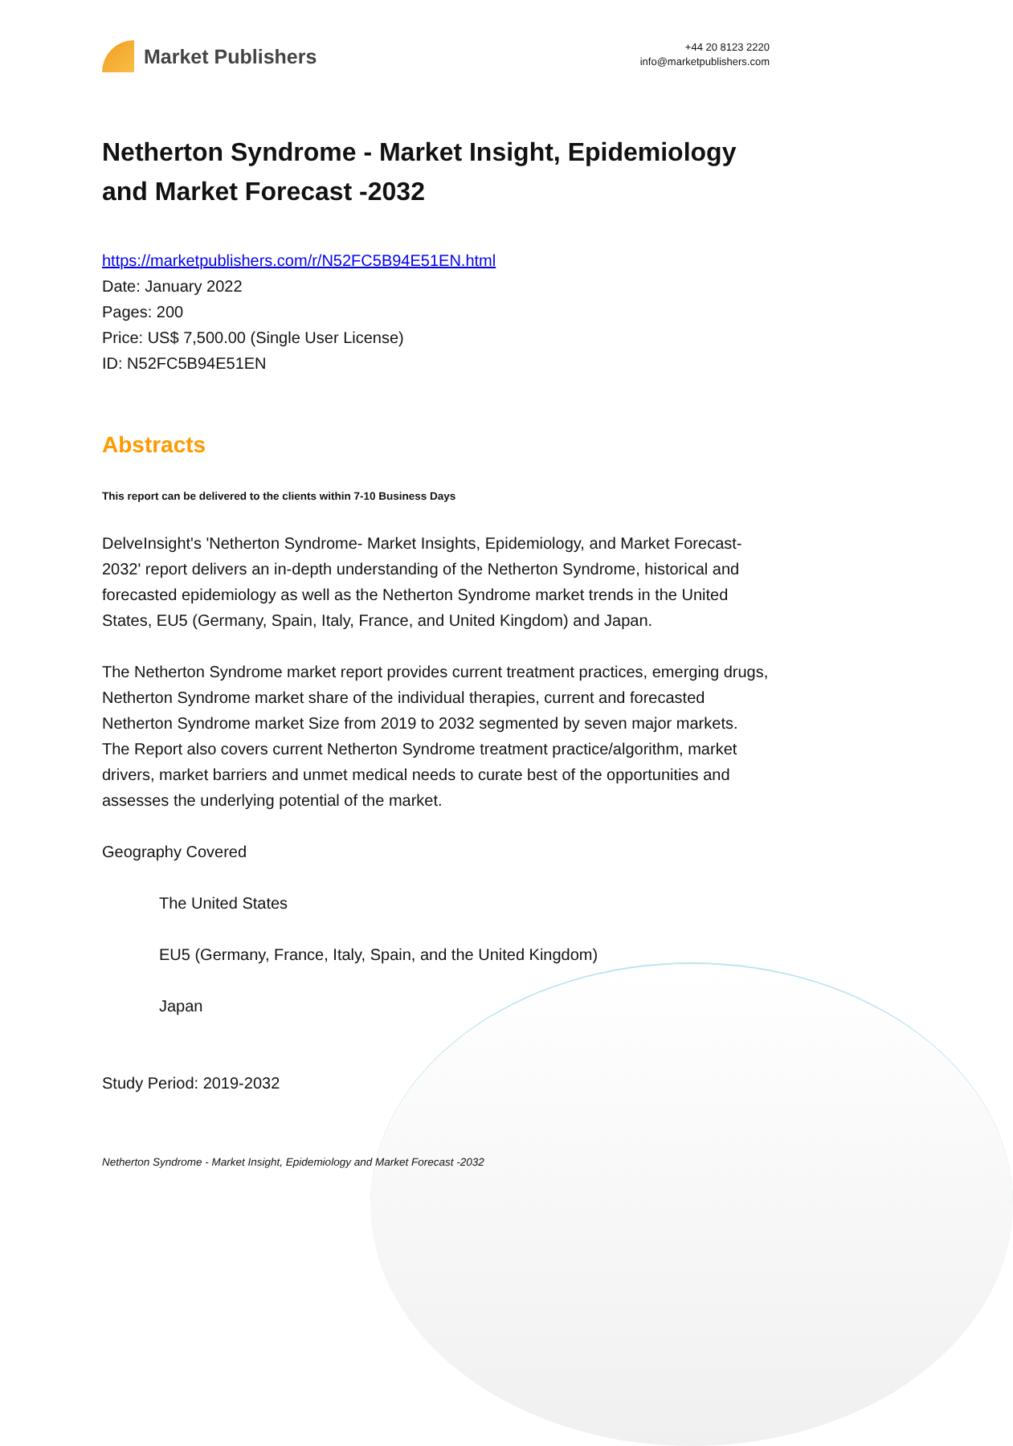Market Publishers
+44 20 8123 2220
info@marketpublishers.com
Netherton Syndrome - Market Insight, Epidemiology and Market Forecast -2032
https://marketpublishers.com/r/N52FC5B94E51EN.html
Date: January 2022
Pages: 200
Price: US$ 7,500.00 (Single User License)
ID: N52FC5B94E51EN
Abstracts
This report can be delivered to the clients within 7-10 Business Days
DelveInsight's 'Netherton Syndrome- Market Insights, Epidemiology, and Market Forecast-2032' report delivers an in-depth understanding of the Netherton Syndrome, historical and forecasted epidemiology as well as the Netherton Syndrome market trends in the United States, EU5 (Germany, Spain, Italy, France, and United Kingdom) and Japan.
The Netherton Syndrome market report provides current treatment practices, emerging drugs, Netherton Syndrome market share of the individual therapies, current and forecasted Netherton Syndrome market Size from 2019 to 2032 segmented by seven major markets. The Report also covers current Netherton Syndrome treatment practice/algorithm, market drivers, market barriers and unmet medical needs to curate best of the opportunities and assesses the underlying potential of the market.
Geography Covered
The United States
EU5 (Germany, France, Italy, Spain, and the United Kingdom)
Japan
Study Period: 2019-2032
Netherton Syndrome - Market Insight, Epidemiology and Market Forecast -2032